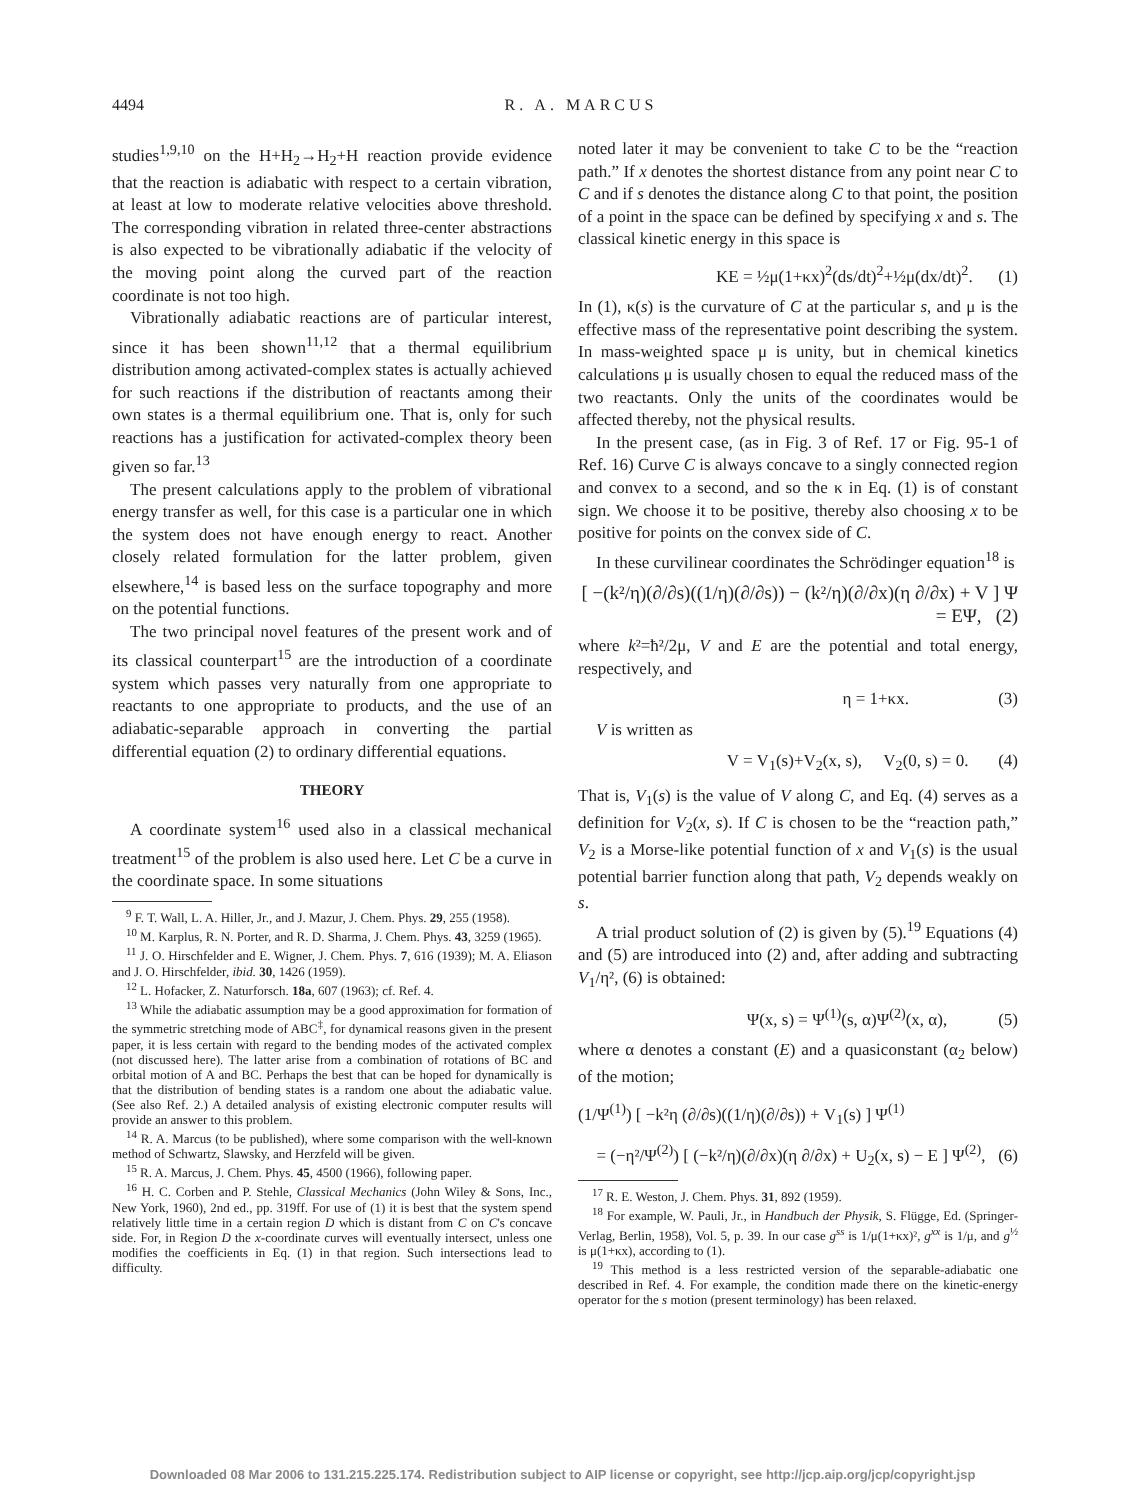4494 R. A. MARCUS
studies<sup>1,9,10</sup> on the H+H<sub>2</sub>→H<sub>2</sub>+H reaction provide evidence that the reaction is adiabatic with respect to a certain vibration, at least at low to moderate relative velocities above threshold. The corresponding vibration in related three-center abstractions is also expected to be vibrationally adiabatic if the velocity of the moving point along the curved part of the reaction coordinate is not too high.
Vibrationally adiabatic reactions are of particular interest, since it has been shown<sup>11,12</sup> that a thermal equilibrium distribution among activated-complex states is actually achieved for such reactions if the distribution of reactants among their own states is a thermal equilibrium one. That is, only for such reactions has a justification for activated-complex theory been given so far.<sup>13</sup>
The present calculations apply to the problem of vibrational energy transfer as well, for this case is a particular one in which the system does not have enough energy to react. Another closely related formulation for the latter problem, given elsewhere,<sup>14</sup> is based less on the surface topography and more on the potential functions.
The two principal novel features of the present work and of its classical counterpart<sup>15</sup> are the introduction of a coordinate system which passes very naturally from one appropriate to reactants to one appropriate to products, and the use of an adiabatic-separable approach in converting the partial differential equation (2) to ordinary differential equations.
THEORY
A coordinate system<sup>16</sup> used also in a classical mechanical treatment<sup>15</sup> of the problem is also used here. Let C be a curve in the coordinate space. In some situations
<sup>9</sup> F. T. Wall, L. A. Hiller, Jr., and J. Mazur, J. Chem. Phys. 29, 255 (1958).
<sup>10</sup> M. Karplus, R. N. Porter, and R. D. Sharma, J. Chem. Phys. 43, 3259 (1965).
<sup>11</sup> J. O. Hirschfelder and E. Wigner, J. Chem. Phys. 7, 616 (1939); M. A. Eliason and J. O. Hirschfelder, ibid. 30, 1426 (1959).
<sup>12</sup> L. Hofacker, Z. Naturforsch. 18a, 607 (1963); cf. Ref. 4.
<sup>13</sup> While the adiabatic assumption may be a good approximation for formation of the symmetric stretching mode of ABC<sup>‡</sup>, for dynamical reasons given in the present paper, it is less certain with regard to the bending modes of the activated complex (not discussed here). The latter arise from a combination of rotations of BC and orbital motion of A and BC. Perhaps the best that can be hoped for dynamically is that the distribution of bending states is a random one about the adiabatic value. (See also Ref. 2.) A detailed analysis of existing electronic computer results will provide an answer to this problem.
<sup>14</sup> R. A. Marcus (to be published), where some comparison with the well-known method of Schwartz, Slawsky, and Herzfeld will be given.
<sup>15</sup> R. A. Marcus, J. Chem. Phys. 45, 4500 (1966), following paper.
<sup>16</sup> H. C. Corben and P. Stehle, Classical Mechanics (John Wiley & Sons, Inc., New York, 1960), 2nd ed., pp. 319ff. For use of (1) it is best that the system spend relatively little time in a certain region D which is distant from C on C's concave side. For, in Region D the x-coordinate curves will eventually intersect, unless one modifies the coefficients in Eq. (1) in that region. Such intersections lead to difficulty.
noted later it may be convenient to take C to be the “reaction path.” If x denotes the shortest distance from any point near C to C and if s denotes the distance along C to that point, the position of a point in the space can be defined by specifying x and s. The classical kinetic energy in this space is
KE = ½μ(1+κx)<sup>2</sup>(ds/dt)<sup>2</sup>+½μ(dx/dt)<sup>2</sup>. (1)
In (1), κ(s) is the curvature of C at the particular s, and μ is the effective mass of the representative point describing the system. In mass-weighted space μ is unity, but in chemical kinetics calculations μ is usually chosen to equal the reduced mass of the two reactants. Only the units of the coordinates would be affected thereby, not the physical results.
In the present case, (as in Fig. 3 of Ref. 17 or Fig. 95-1 of Ref. 16) Curve C is always concave to a singly connected region and convex to a second, and so the κ in Eq. (1) is of constant sign. We choose it to be positive, thereby also choosing x to be positive for points on the convex side of C.
In these curvilinear coordinates the Schrödinger equation<sup>18</sup> is
[ −(k²/η)(∂/∂s)((1/η)(∂/∂s)) − (k²/η)(∂/∂x)(η ∂/∂x) + V ] Ψ = EΨ, (2)
where k²=ħ²/2μ, V and E are the potential and total energy, respectively, and
η = 1+κx. (3)
V is written as
V = V<sub>1</sub>(s)+V<sub>2</sub>(x, s), V<sub>2</sub>(0, s) = 0. (4)
That is, V<sub>1</sub>(s) is the value of V along C, and Eq. (4) serves as a definition for V<sub>2</sub>(x, s). If C is chosen to be the “reaction path,” V<sub>2</sub> is a Morse-like potential function of x and V<sub>1</sub>(s) is the usual potential barrier function along that path, V<sub>2</sub> depends weakly on s.
A trial product solution of (2) is given by (5).<sup>19</sup> Equations (4) and (5) are introduced into (2) and, after adding and subtracting V<sub>1</sub>/η², (6) is obtained:
Ψ(x, s) = Ψ<sup>(1)</sup>(s, α)Ψ<sup>(2)</sup>(x, α), (5)
where α denotes a constant (E) and a quasiconstant (α<sub>2</sub> below) of the motion;
(1/Ψ<sup>(1)</sup>) [ −k²η (∂/∂s)((1/η)(∂/∂s)) + V<sub>1</sub>(s) ] Ψ<sup>(1)</sup>
= (−η²/Ψ<sup>(2)</sup>) [ (−k²/η)(∂/∂x)(η ∂/∂x) + U<sub>2</sub>(x, s) − E ] Ψ<sup>(2)</sup>, (6)
<sup>17</sup> R. E. Weston, J. Chem. Phys. 31, 892 (1959).
<sup>18</sup> For example, W. Pauli, Jr., in Handbuch der Physik, S. Flügge, Ed. (Springer-Verlag, Berlin, 1958), Vol. 5, p. 39. In our case g<sup>ss</sup> is 1/μ(1+κx)², g<sup>xx</sup> is 1/μ, and g<sup>½</sup> is μ(1+κx), according to (1).
<sup>19</sup> This method is a less restricted version of the separable-adiabatic one described in Ref. 4. For example, the condition made there on the kinetic-energy operator for the s motion (present terminology) has been relaxed.
Downloaded 08 Mar 2006 to 131.215.225.174. Redistribution subject to AIP license or copyright, see http://jcp.aip.org/jcp/copyright.jsp